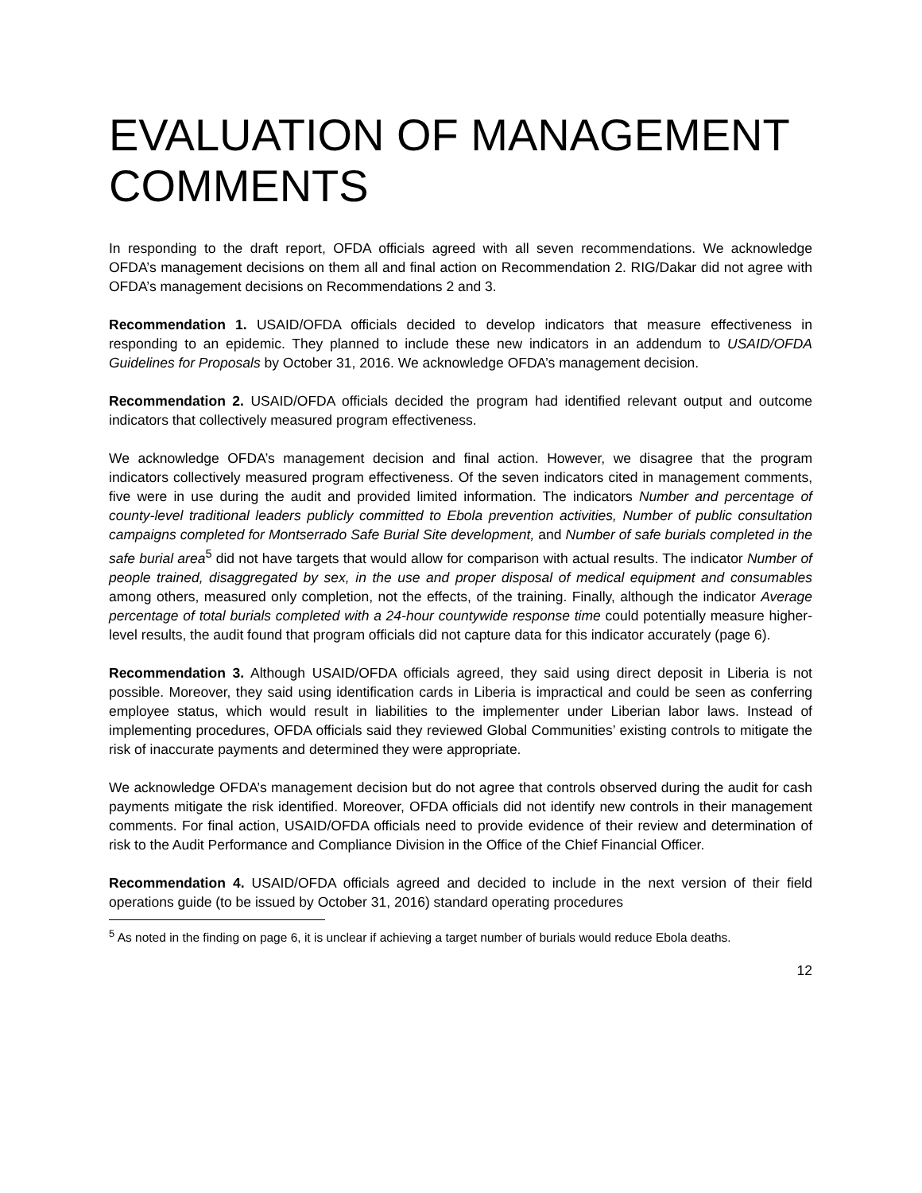EVALUATION OF MANAGEMENT COMMENTS
In responding to the draft report, OFDA officials agreed with all seven recommendations. We acknowledge OFDA’s management decisions on them all and final action on Recommendation 2. RIG/Dakar did not agree with OFDA’s management decisions on Recommendations 2 and 3.
Recommendation 1. USAID/OFDA officials decided to develop indicators that measure effectiveness in responding to an epidemic. They planned to include these new indicators in an addendum to USAID/OFDA Guidelines for Proposals by October 31, 2016. We acknowledge OFDA’s management decision.
Recommendation 2. USAID/OFDA officials decided the program had identified relevant output and outcome indicators that collectively measured program effectiveness.
We acknowledge OFDA’s management decision and final action. However, we disagree that the program indicators collectively measured program effectiveness. Of the seven indicators cited in management comments, five were in use during the audit and provided limited information. The indicators Number and percentage of county-level traditional leaders publicly committed to Ebola prevention activities, Number of public consultation campaigns completed for Montserrado Safe Burial Site development, and Number of safe burials completed in the safe burial area<sup>5</sup> did not have targets that would allow for comparison with actual results. The indicator Number of people trained, disaggregated by sex, in the use and proper disposal of medical equipment and consumables among others, measured only completion, not the effects, of the training. Finally, although the indicator Average percentage of total burials completed with a 24-hour countywide response time could potentially measure higher-level results, the audit found that program officials did not capture data for this indicator accurately (page 6).
Recommendation 3. Although USAID/OFDA officials agreed, they said using direct deposit in Liberia is not possible. Moreover, they said using identification cards in Liberia is impractical and could be seen as conferring employee status, which would result in liabilities to the implementer under Liberian labor laws. Instead of implementing procedures, OFDA officials said they reviewed Global Communities’ existing controls to mitigate the risk of inaccurate payments and determined they were appropriate.
We acknowledge OFDA’s management decision but do not agree that controls observed during the audit for cash payments mitigate the risk identified. Moreover, OFDA officials did not identify new controls in their management comments. For final action, USAID/OFDA officials need to provide evidence of their review and determination of risk to the Audit Performance and Compliance Division in the Office of the Chief Financial Officer.
Recommendation 4. USAID/OFDA officials agreed and decided to include in the next version of their field operations guide (to be issued by October 31, 2016) standard operating procedures
<sup>5</sup> As noted in the finding on page 6, it is unclear if achieving a target number of burials would reduce Ebola deaths.
12